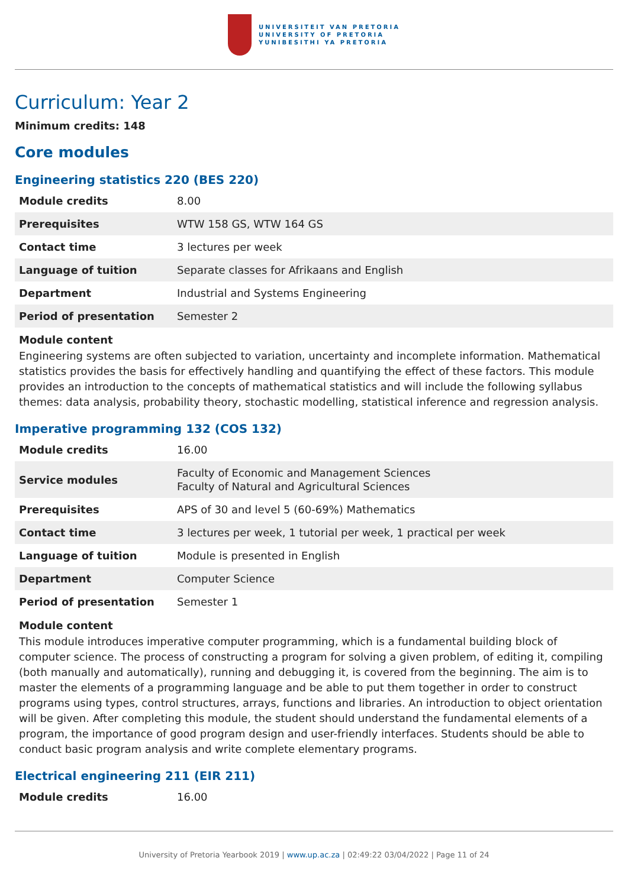UNIVERSITEIT VAN PRETORIA
UNIVERSITY OF PRETORIA
YUNIBESITHI YA PRETORIA
Curriculum: Year 2
Minimum credits: 148
Core modules
Engineering statistics 220 (BES 220)
| Module credits | 8.00 |
| Prerequisites | WTW 158 GS, WTW 164 GS |
| Contact time | 3 lectures per week |
| Language of tuition | Separate classes for Afrikaans and English |
| Department | Industrial and Systems Engineering |
| Period of presentation | Semester 2 |
Module content
Engineering systems are often subjected to variation, uncertainty and incomplete information. Mathematical statistics provides the basis for effectively handling and quantifying the effect of these factors. This module provides an introduction to the concepts of mathematical statistics and will include the following syllabus themes: data analysis, probability theory, stochastic modelling, statistical inference and regression analysis.
Imperative programming 132 (COS 132)
| Module credits | 16.00 |
| Service modules | Faculty of Economic and Management Sciences Faculty of Natural and Agricultural Sciences |
| Prerequisites | APS of 30 and level 5 (60-69%) Mathematics |
| Contact time | 3 lectures per week, 1 tutorial per week, 1 practical per week |
| Language of tuition | Module is presented in English |
| Department | Computer Science |
| Period of presentation | Semester 1 |
Module content
This module introduces imperative computer programming, which is a fundamental building block of computer science. The process of constructing a program for solving a given problem, of editing it, compiling (both manually and automatically), running and debugging it, is covered from the beginning. The aim is to master the elements of a programming language and be able to put them together in order to construct programs using types, control structures, arrays, functions and libraries. An introduction to object orientation will be given. After completing this module, the student should understand the fundamental elements of a program, the importance of good program design and user-friendly interfaces. Students should be able to conduct basic program analysis and write complete elementary programs.
Electrical engineering 211 (EIR 211)
| Module credits | 16.00 |
University of Pretoria Yearbook 2019 | www.up.ac.za | 02:49:22 03/04/2022 | Page 11 of 24